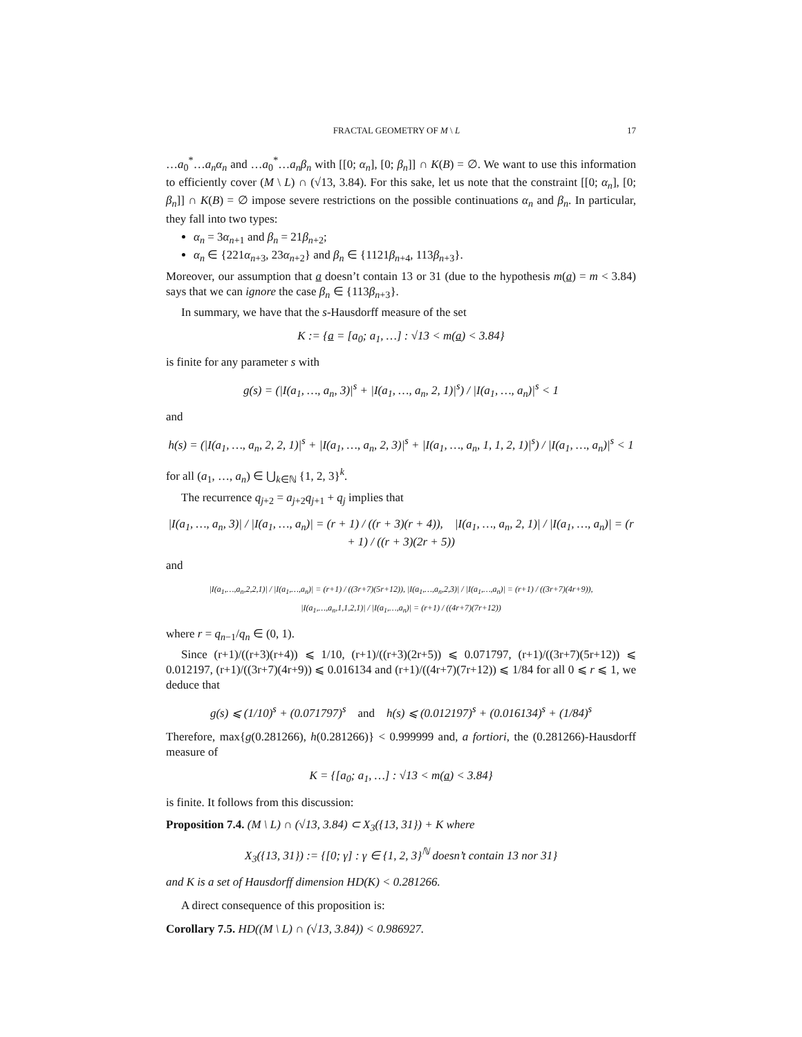FRACTAL GEOMETRY OF M \ L 17
…a<sub>0</sub><sup>*</sup>…a<sub>n</sub>α<sub>n</sub> and …a<sub>0</sub><sup>*</sup>…a<sub>n</sub>β<sub>n</sub> with [[0; α<sub>n</sub>], [0; β<sub>n</sub>]] ∩ K(B) = ∅. We want to use this information to efficiently cover (M \ L) ∩ (√13, 3.84). For this sake, let us note that the constraint [[0; α<sub>n</sub>], [0; β<sub>n</sub>]] ∩ K(B) = ∅ impose severe restrictions on the possible continuations α<sub>n</sub> and β<sub>n</sub>. In particular, they fall into two types:
α<sub>n</sub> = 3α<sub>n+1</sub> and β<sub>n</sub> = 21β<sub>n+2</sub>;
α<sub>n</sub> ∈ {221α<sub>n+3</sub>, 23α<sub>n+2</sub>} and β<sub>n</sub> ∈ {1121β<sub>n+4</sub>, 113β<sub>n+3</sub>}.
Moreover, our assumption that a doesn’t contain 13 or 31 (due to the hypothesis m(a) = m < 3.84) says that we can ignore the case β<sub>n</sub> ∈ {113β<sub>n+3</sub>}.
In summary, we have that the s-Hausdorff measure of the set
K := {a = [a<sub>0</sub>; a<sub>1</sub>, …] : √13 < m(a) < 3.84}
is finite for any parameter s with
g(s) = (|I(a<sub>1</sub>, …, a<sub>n</sub>, 3)|<sup>s</sup> + |I(a<sub>1</sub>, …, a<sub>n</sub>, 2, 1)|<sup>s</sup>) / |I(a<sub>1</sub>, …, a<sub>n</sub>)|<sup>s</sup> < 1
and
h(s) = (|I(a<sub>1</sub>, …, a<sub>n</sub>, 2, 2, 1)|<sup>s</sup> + |I(a<sub>1</sub>, …, a<sub>n</sub>, 2, 3)|<sup>s</sup> + |I(a<sub>1</sub>, …, a<sub>n</sub>, 1, 1, 2, 1)|<sup>s</sup>) / |I(a<sub>1</sub>, …, a<sub>n</sub>)|<sup>s</sup> < 1
for all (a<sub>1</sub>, …, a<sub>n</sub>) ∈ ⋃<sub>k∈ℕ</sub> {1, 2, 3}<sup>k</sup>.
The recurrence q<sub>j+2</sub> = a<sub>j+2</sub>q<sub>j+1</sub> + q<sub>j</sub> implies that
|I(a<sub>1</sub>, …, a<sub>n</sub>, 3)| / |I(a<sub>1</sub>, …, a<sub>n</sub>)| = (r + 1) / ((r + 3)(r + 4)), |I(a<sub>1</sub>, …, a<sub>n</sub>, 2, 1)| / |I(a<sub>1</sub>, …, a<sub>n</sub>)| = (r + 1) / ((r + 3)(2r + 5))
and
|I(a<sub>1</sub>,…,a<sub>n</sub>,2,2,1)| / |I(a<sub>1</sub>,…,a<sub>n</sub>)| = (r+1) / ((3r+7)(5r+12)), |I(a<sub>1</sub>,…,a<sub>n</sub>,2,3)| / |I(a<sub>1</sub>,…,a<sub>n</sub>)| = (r+1) / ((3r+7)(4r+9)),
|I(a<sub>1</sub>,…,a<sub>n</sub>,1,1,2,1)| / |I(a<sub>1</sub>,…,a<sub>n</sub>)| = (r+1) / ((4r+7)(7r+12))
where r = q<sub>n−1</sub>/q<sub>n</sub> ∈ (0, 1).
Since (r+1)/((r+3)(r+4)) ⩽ 1/10, (r+1)/((r+3)(2r+5)) ⩽ 0.071797, (r+1)/((3r+7)(5r+12)) ⩽ 0.012197, (r+1)/((3r+7)(4r+9)) ⩽ 0.016134 and (r+1)/((4r+7)(7r+12)) ⩽ 1/84 for all 0 ⩽ r ⩽ 1, we deduce that
g(s) ⩽ (1/10)<sup>s</sup> + (0.071797)<sup>s</sup> and h(s) ⩽ (0.012197)<sup>s</sup> + (0.016134)<sup>s</sup> + (1/84)<sup>s</sup>
Therefore, max{g(0.281266), h(0.281266)} < 0.999999 and, a fortiori, the (0.281266)-Hausdorff measure of
K = {[a<sub>0</sub>; a<sub>1</sub>, …] : √13 < m(a) < 3.84}
is finite. It follows from this discussion:
Proposition 7.4. (M \ L) ∩ (√13, 3.84) ⊂ X<sub>3</sub>({13, 31}) + K where
X<sub>3</sub>({13, 31}) := {[0; γ] : γ ∈ {1, 2, 3}<sup>ℕ</sup> doesn’t contain 13 nor 31}
and K is a set of Hausdorff dimension HD(K) < 0.281266.
A direct consequence of this proposition is:
Corollary 7.5. HD((M \ L) ∩ (√13, 3.84)) < 0.986927.